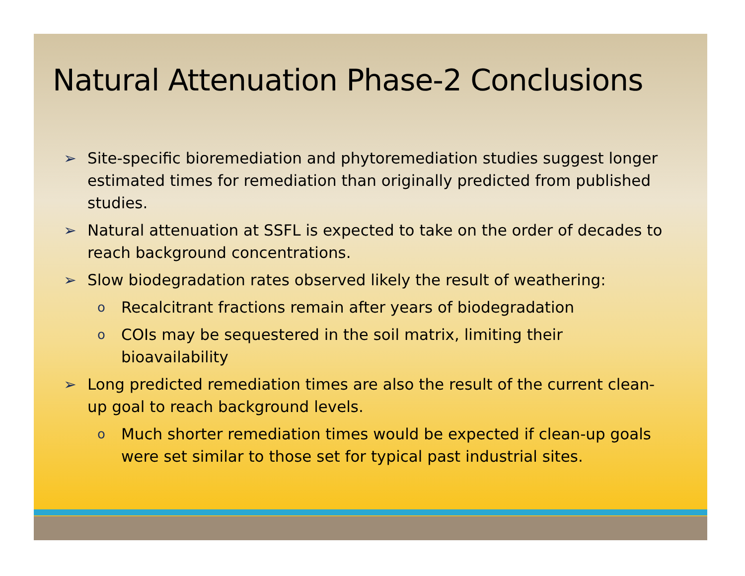Natural Attenuation Phase-2 Conclusions
➢ Site-specific bioremediation and phytoremediation studies suggest longer estimated times for remediation than originally predicted from published studies.
➢ Natural attenuation at SSFL is expected to take on the order of decades to reach background concentrations.
➢ Slow biodegradation rates observed likely the result of weathering:
o Recalcitrant fractions remain after years of biodegradation
o COIs may be sequestered in the soil matrix, limiting their bioavailability
➢ Long predicted remediation times are also the result of the current clean-up goal to reach background levels.
o Much shorter remediation times would be expected if clean-up goals were set similar to those set for typical past industrial sites.